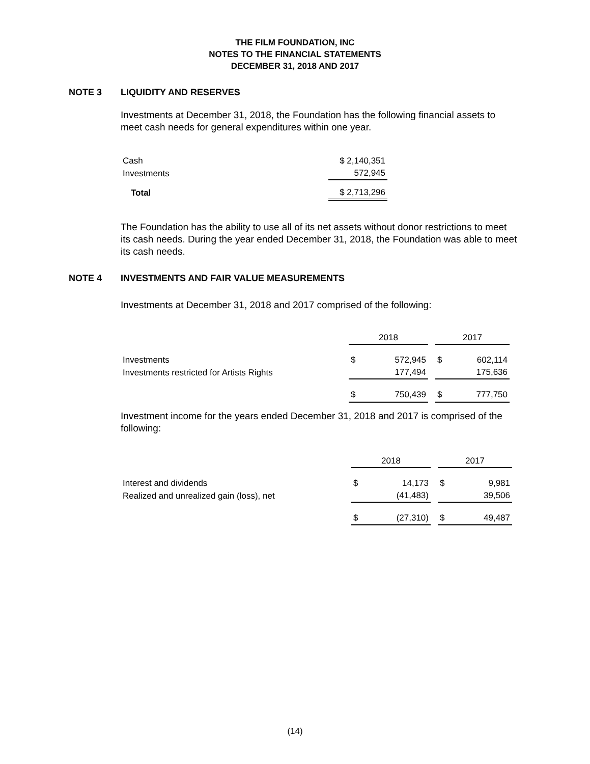THE FILM FOUNDATION, INC
NOTES TO THE FINANCIAL STATEMENTS
DECEMBER 31, 2018 AND 2017
NOTE 3 LIQUIDITY AND RESERVES
Investments at December 31, 2018, the Foundation has the following financial assets to meet cash needs for general expenditures within one year.
| Cash | $ 2,140,351 |
| Investments | 572,945 |
| Total | $ 2,713,296 |
The Foundation has the ability to use all of its net assets without donor restrictions to meet its cash needs. During the year ended December 31, 2018, the Foundation was able to meet its cash needs.
NOTE 4 INVESTMENTS AND FAIR VALUE MEASUREMENTS
Investments at December 31, 2018 and 2017 comprised of the following:
| | 2018 | | | 2017 | |
| Investments | $ | 572,945 | | $ | 602,114 |
| Investments restricted for Artists Rights | | 177,494 | | | 175,636 |
| | $ | 750,439 | | $ | 777,750 |
Investment income for the years ended December 31, 2018 and 2017 is comprised of the following:
| | 2018 | | | 2017 | |
| Interest and dividends | $ | 14,173 | | $ | 9,981 |
| Realized and unrealized gain (loss), net | | (41,483) | | | 39,506 |
| | $ | (27,310) | | $ | 49,487 |
(14)